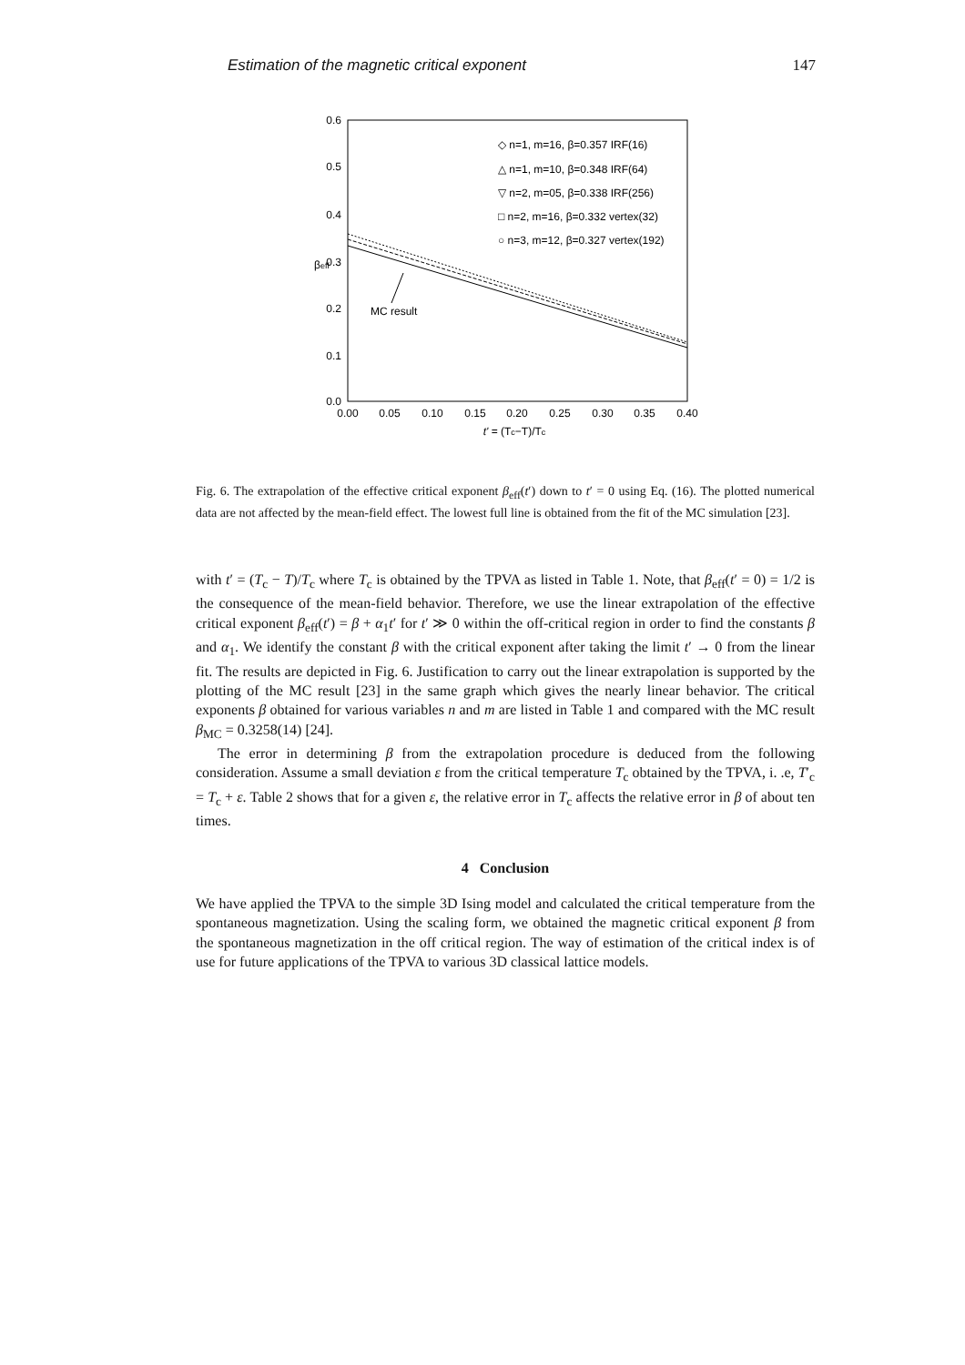Estimation of the magnetic critical exponent 147
0.6
0.5
0.4
0.3
0.2
0.1
0.0
0.00
0.05
0.10
0.15
0.20
0.25
0.30
0.35
0.40
t' = (Tc−T)/Tc
βeff
◇ n=1, m=16, β=0.357 IRF(16)
△ n=1, m=10, β=0.348 IRF(64)
▽ n=2, m=05, β=0.338 IRF(256)
□ n=2, m=16, β=0.332 vertex(32)
○ n=3, m=12, β=0.327 vertex(192)
MC result
Fig. 6. The extrapolation of the effective critical exponent β<sub>eff</sub>(t′) down to t′ = 0 using Eq. (16). The plotted numerical data are not affected by the mean-field effect. The lowest full line is obtained from the fit of the MC simulation [23].
with t′ = (T<sub>c</sub> − T)/T<sub>c</sub> where T<sub>c</sub> is obtained by the TPVA as listed in Table 1. Note, that β<sub>eff</sub>(t′ = 0) = 1/2 is the consequence of the mean-field behavior. Therefore, we use the linear extrapolation of the effective critical exponent β<sub>eff</sub>(t′) = β + α<sub>1</sub>t′ for t′ ≫ 0 within the off-critical region in order to find the constants β and α<sub>1</sub>. We identify the constant β with the critical exponent after taking the limit t′ → 0 from the linear fit. The results are depicted in Fig. 6. Justification to carry out the linear extrapolation is supported by the plotting of the MC result [23] in the same graph which gives the nearly linear behavior. The critical exponents β obtained for various variables n and m are listed in Table 1 and compared with the MC result β<sub>MC</sub> = 0.3258(14) [24].
The error in determining β from the extrapolation procedure is deduced from the following consideration. Assume a small deviation ε from the critical temperature T<sub>c</sub> obtained by the TPVA, i. .e, T′<sub>c</sub> = T<sub>c</sub> + ε. Table 2 shows that for a given ε, the relative error in T<sub>c</sub> affects the relative error in β of about ten times.
4 Conclusion
We have applied the TPVA to the simple 3D Ising model and calculated the critical temperature from the spontaneous magnetization. Using the scaling form, we obtained the magnetic critical exponent β from the spontaneous magnetization in the off critical region. The way of estimation of the critical index is of use for future applications of the TPVA to various 3D classical lattice models.